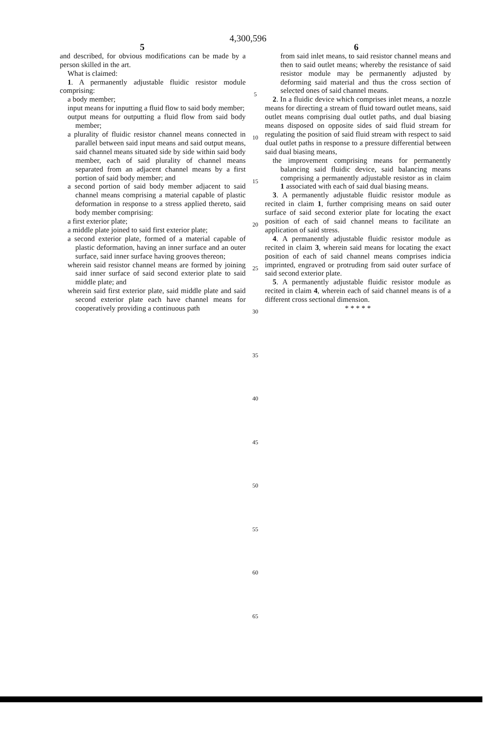4,300,596
5 6
and described, for obvious modifications can be made by a person skilled in the art.
What is claimed:
1. A permanently adjustable fluidic resistor module comprising:
a body member;
input means for inputting a fluid flow to said body member;
output means for outputting a fluid flow from said body member;
a plurality of fluidic resistor channel means connected in parallel between said input means and said output means, said channel means situated side by side within said body member, each of said plurality of channel means separated from an adjacent channel means by a first portion of said body member; and
a second portion of said body member adjacent to said channel means comprising a material capable of plastic deformation in response to a stress applied thereto, said body member comprising:
a first exterior plate;
a middle plate joined to said first exterior plate;
a second exterior plate, formed of a material capable of plastic deformation, having an inner surface and an outer surface, said inner surface having grooves thereon;
wherein said resistor channel means are formed by joining said inner surface of said second exterior plate to said middle plate; and
wherein said first exterior plate, said middle plate and said second exterior plate each have channel means for cooperatively providing a continuous path
5
10
15
20
25
30
35
40
45
50
55
60
65
from said inlet means, to said resistor channel means and then to said outlet means; whereby the resistance of said resistor module may be permanently adjusted by deforming said material and thus the cross section of selected ones of said channel means.
2. In a fluidic device which comprises inlet means, a nozzle means for directing a stream of fluid toward outlet means, said outlet means comprising dual outlet paths, and dual biasing means disposed on opposite sides of said fluid stream for regulating the position of said fluid stream with respect to said dual outlet paths in response to a pressure differential between said dual biasing means,
the improvement comprising means for permanently balancing said fluidic device, said balancing means comprising a permanently adjustable resistor as in claim 1 associated with each of said dual biasing means.
3. A permanently adjustable fluidic resistor module as recited in claim 1, further comprising means on said outer surface of said second exterior plate for locating the exact position of each of said channel means to facilitate an application of said stress.
4. A permanently adjustable fluidic resistor module as recited in claim 3, wherein said means for locating the exact position of each of said channel means comprises indicia imprinted, engraved or protruding from said outer surface of said second exterior plate.
5. A permanently adjustable fluidic resistor module as recited in claim 4, wherein each of said channel means is of a different cross sectional dimension.
* * * * *